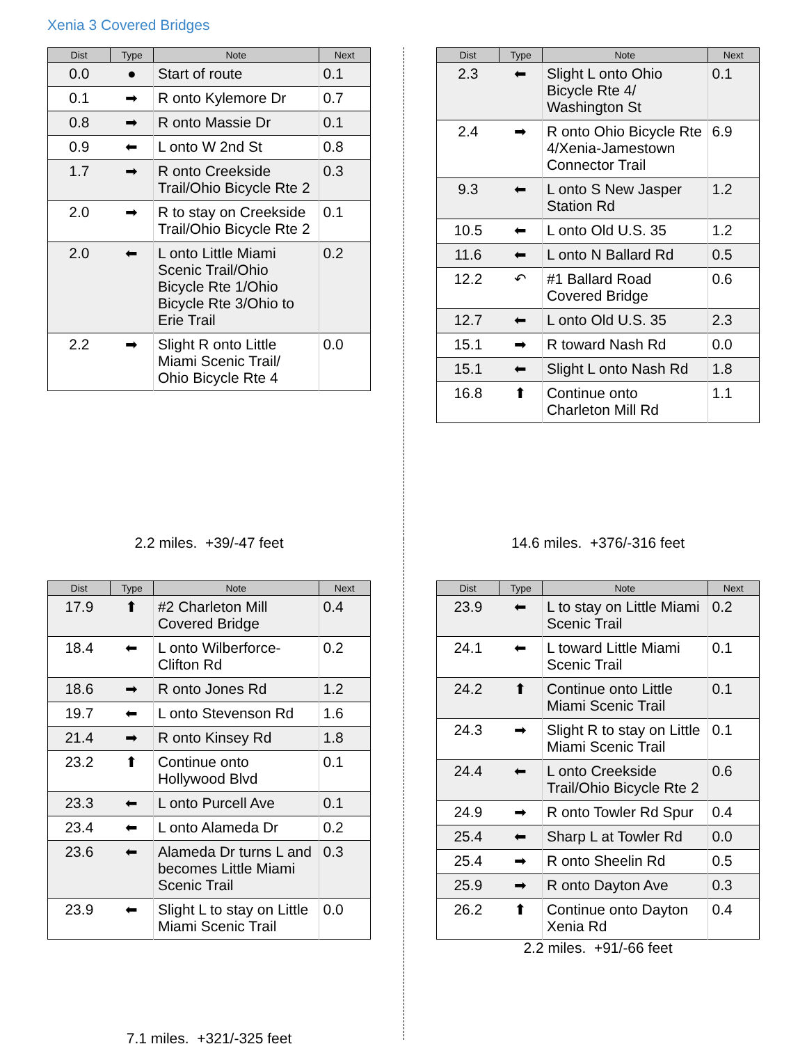Xenia 3 Covered Bridges
| Dist | Type | Note | Next |
| --- | --- | --- | --- |
| 0.0 | ● | Start of route | 0.1 |
| 0.1 | ➡ | R onto Kylemore Dr | 0.7 |
| 0.8 | ➡ | R onto Massie Dr | 0.1 |
| 0.9 | ⬅ | L onto W 2nd St | 0.8 |
| 1.7 | ➡ | R onto Creekside Trail/Ohio Bicycle Rte 2 | 0.3 |
| 2.0 | ➡ | R to stay on Creekside Trail/Ohio Bicycle Rte 2 | 0.1 |
| 2.0 | ⬅ | L onto Little Miami Scenic Trail/Ohio Bicycle Rte 1/Ohio Bicycle Rte 3/Ohio to Erie Trail | 0.2 |
| 2.2 | ➡ | Slight R onto Little Miami Scenic Trail/ Ohio Bicycle Rte 4 | 0.0 |
2.2 miles. +39/-47 feet
| Dist | Type | Note | Next |
| --- | --- | --- | --- |
| 2.3 | ⬅ | Slight L onto Ohio Bicycle Rte 4/ Washington St | 0.1 |
| 2.4 | ➡ | R onto Ohio Bicycle Rte 4/Xenia-Jamestown Connector Trail | 6.9 |
| 9.3 | ⬅ | L onto S New Jasper Station Rd | 1.2 |
| 10.5 | ⬅ | L onto Old U.S. 35 | 1.2 |
| 11.6 | ⬅ | L onto N Ballard Rd | 0.5 |
| 12.2 | ↶ | #1 Ballard Road Covered Bridge | 0.6 |
| 12.7 | ⬅ | L onto Old U.S. 35 | 2.3 |
| 15.1 | ➡ | R toward Nash Rd | 0.0 |
| 15.1 | ⬅ | Slight L onto Nash Rd | 1.8 |
| 16.8 | ⬆ | Continue onto Charleton Mill Rd | 1.1 |
14.6 miles. +376/-316 feet
| Dist | Type | Note | Next |
| --- | --- | --- | --- |
| 17.9 | ⬆ | #2 Charleton Mill Covered Bridge | 0.4 |
| 18.4 | ⬅ | L onto Wilberforce-Clifton Rd | 0.2 |
| 18.6 | ➡ | R onto Jones Rd | 1.2 |
| 19.7 | ⬅ | L onto Stevenson Rd | 1.6 |
| 21.4 | ➡ | R onto Kinsey Rd | 1.8 |
| 23.2 | ⬆ | Continue onto Hollywood Blvd | 0.1 |
| 23.3 | ⬅ | L onto Purcell Ave | 0.1 |
| 23.4 | ⬅ | L onto Alameda Dr | 0.2 |
| 23.6 | ⬅ | Alameda Dr turns L and becomes Little Miami Scenic Trail | 0.3 |
| 23.9 | ⬅ | Slight L to stay on Little Miami Scenic Trail | 0.0 |
7.1 miles. +321/-325 feet
| Dist | Type | Note | Next |
| --- | --- | --- | --- |
| 23.9 | ⬅ | L to stay on Little Miami Scenic Trail | 0.2 |
| 24.1 | ⬅ | L toward Little Miami Scenic Trail | 0.1 |
| 24.2 | ⬆ | Continue onto Little Miami Scenic Trail | 0.1 |
| 24.3 | ➡ | Slight R to stay on Little Miami Scenic Trail | 0.1 |
| 24.4 | ⬅ | L onto Creekside Trail/Ohio Bicycle Rte 2 | 0.6 |
| 24.9 | ➡ | R onto Towler Rd Spur | 0.4 |
| 25.4 | ⬅ | Sharp L at Towler Rd | 0.0 |
| 25.4 | ➡ | R onto Sheelin Rd | 0.5 |
| 25.9 | ➡ | R onto Dayton Ave | 0.3 |
| 26.2 | ⬆ | Continue onto Dayton Xenia Rd | 0.4 |
2.2 miles. +91/-66 feet